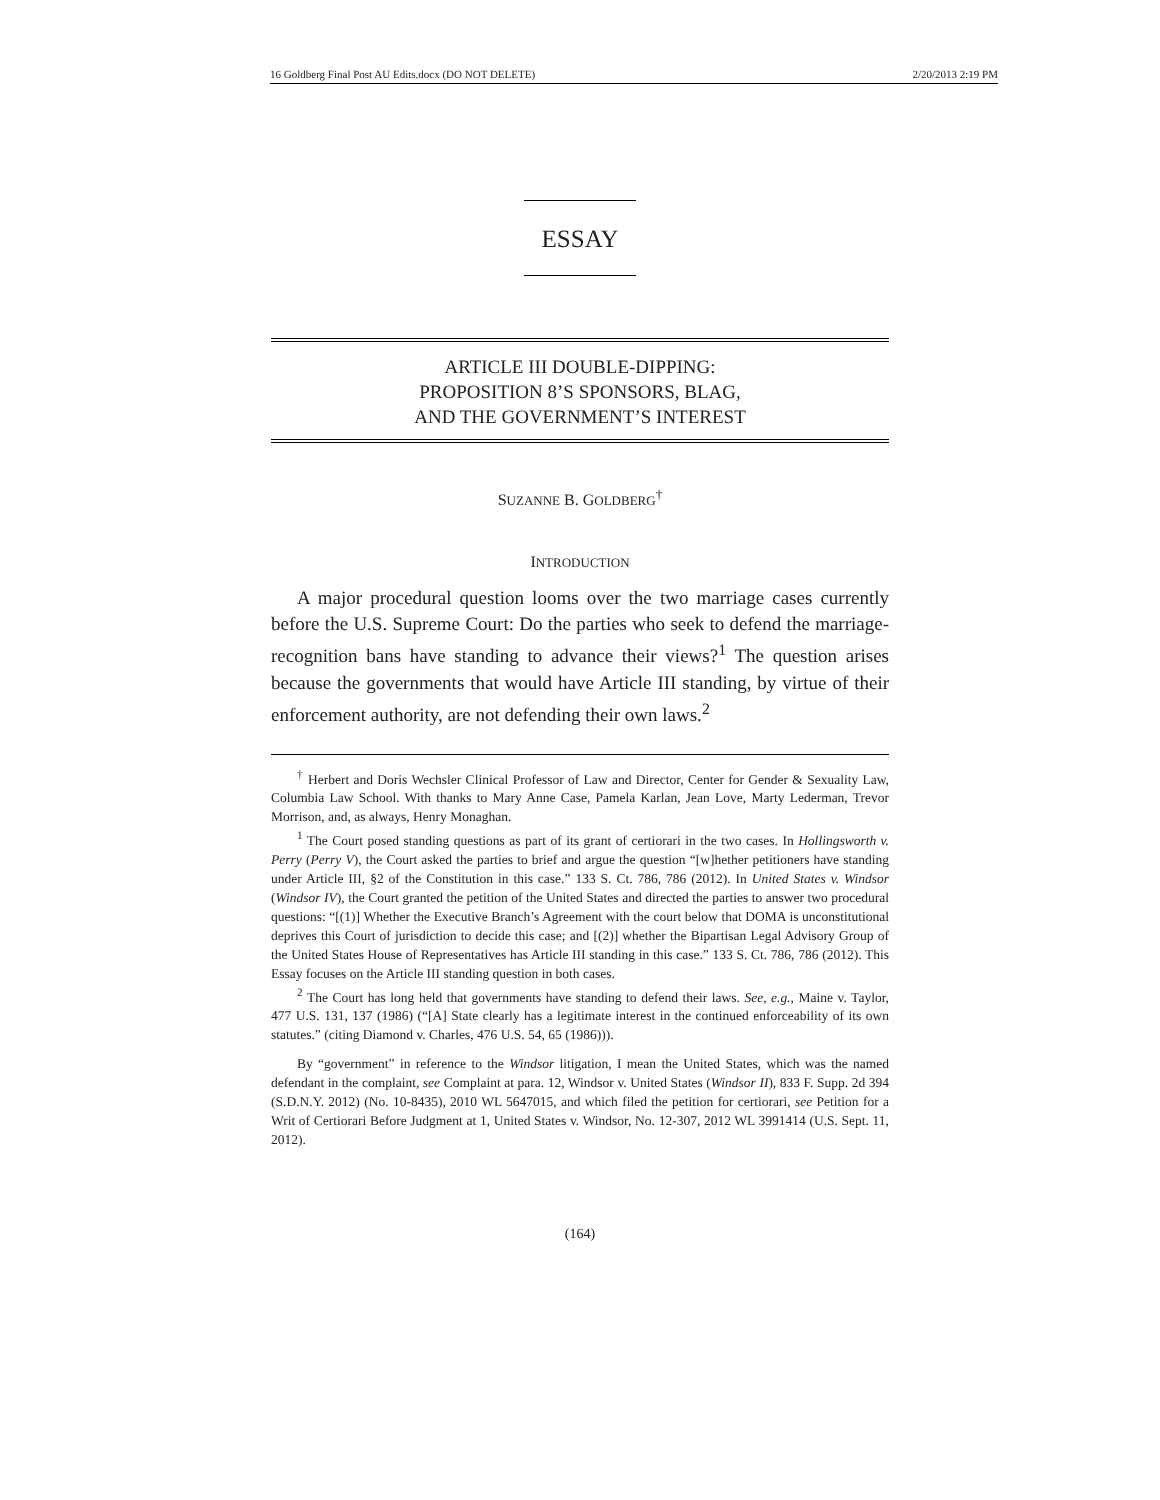16 Goldberg Final Post AU Edits.docx (DO NOT DELETE) 2/20/2013 2:19 PM
ESSAY
ARTICLE III DOUBLE-DIPPING:
PROPOSITION 8’S SPONSORS, BLAG,
AND THE GOVERNMENT’S INTEREST
SUZANNE B. GOLDBERG<sup>†</sup>
INTRODUCTION
A major procedural question looms over the two marriage cases currently before the U.S. Supreme Court: Do the parties who seek to defend the marriage-recognition bans have standing to advance their views?<sup>1</sup> The question arises because the governments that would have Article III standing, by virtue of their enforcement authority, are not defending their own laws.<sup>2</sup>
<sup>†</sup> Herbert and Doris Wechsler Clinical Professor of Law and Director, Center for Gender & Sexuality Law, Columbia Law School. With thanks to Mary Anne Case, Pamela Karlan, Jean Love, Marty Lederman, Trevor Morrison, and, as always, Henry Monaghan.
<sup>1</sup> The Court posed standing questions as part of its grant of certiorari in the two cases. In Hollingsworth v. Perry (Perry V), the Court asked the parties to brief and argue the question “[w]hether petitioners have standing under Article III, §2 of the Constitution in this case.” 133 S. Ct. 786, 786 (2012). In United States v. Windsor (Windsor IV), the Court granted the petition of the United States and directed the parties to answer two procedural questions: “[(1)] Whether the Executive Branch’s Agreement with the court below that DOMA is unconstitutional deprives this Court of jurisdiction to decide this case; and [(2)] whether the Bipartisan Legal Advisory Group of the United States House of Representatives has Article III standing in this case.” 133 S. Ct. 786, 786 (2012). This Essay focuses on the Article III standing question in both cases.
<sup>2</sup> The Court has long held that governments have standing to defend their laws. See, e.g., Maine v. Taylor, 477 U.S. 131, 137 (1986) (“[A] State clearly has a legitimate interest in the continued enforceability of its own statutes.” (citing Diamond v. Charles, 476 U.S. 54, 65 (1986))).
By “government” in reference to the Windsor litigation, I mean the United States, which was the named defendant in the complaint, see Complaint at para. 12, Windsor v. United States (Windsor II), 833 F. Supp. 2d 394 (S.D.N.Y. 2012) (No. 10-8435), 2010 WL 5647015, and which filed the petition for certiorari, see Petition for a Writ of Certiorari Before Judgment at 1, United States v. Windsor, No. 12-307, 2012 WL 3991414 (U.S. Sept. 11, 2012).
(164)